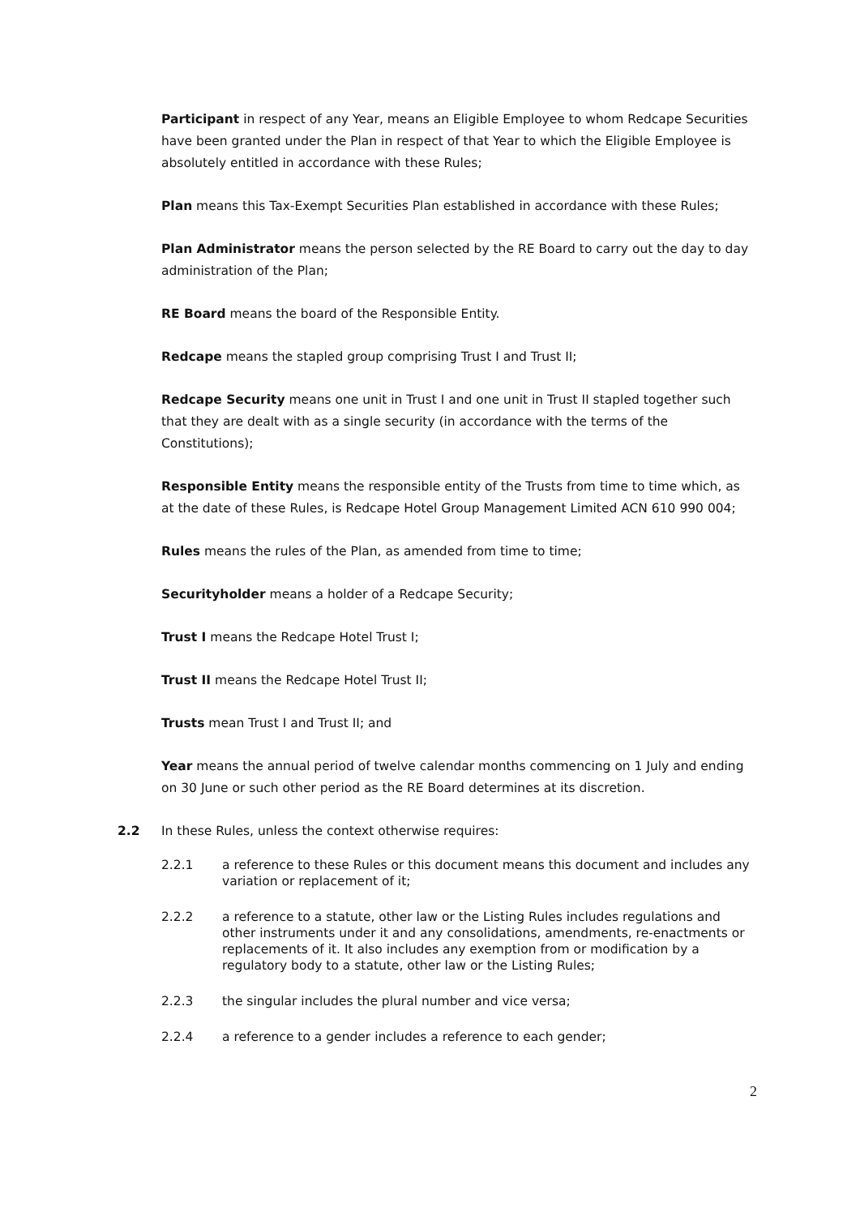Participant in respect of any Year, means an Eligible Employee to whom Redcape Securities have been granted under the Plan in respect of that Year to which the Eligible Employee is absolutely entitled in accordance with these Rules;
Plan means this Tax-Exempt Securities Plan established in accordance with these Rules;
Plan Administrator means the person selected by the RE Board to carry out the day to day administration of the Plan;
RE Board means the board of the Responsible Entity.
Redcape means the stapled group comprising Trust I and Trust II;
Redcape Security means one unit in Trust I and one unit in Trust II stapled together such that they are dealt with as a single security (in accordance with the terms of the Constitutions);
Responsible Entity means the responsible entity of the Trusts from time to time which, as at the date of these Rules, is Redcape Hotel Group Management Limited ACN 610 990 004;
Rules means the rules of the Plan, as amended from time to time;
Securityholder means a holder of a Redcape Security;
Trust I means the Redcape Hotel Trust I;
Trust II means the Redcape Hotel Trust II;
Trusts mean Trust I and Trust II; and
Year means the annual period of twelve calendar months commencing on 1 July and ending on 30 June or such other period as the RE Board determines at its discretion.
2.2 In these Rules, unless the context otherwise requires:
2.2.1 a reference to these Rules or this document means this document and includes any variation or replacement of it;
2.2.2 a reference to a statute, other law or the Listing Rules includes regulations and other instruments under it and any consolidations, amendments, re-enactments or replacements of it. It also includes any exemption from or modification by a regulatory body to a statute, other law or the Listing Rules;
2.2.3 the singular includes the plural number and vice versa;
2.2.4 a reference to a gender includes a reference to each gender;
2